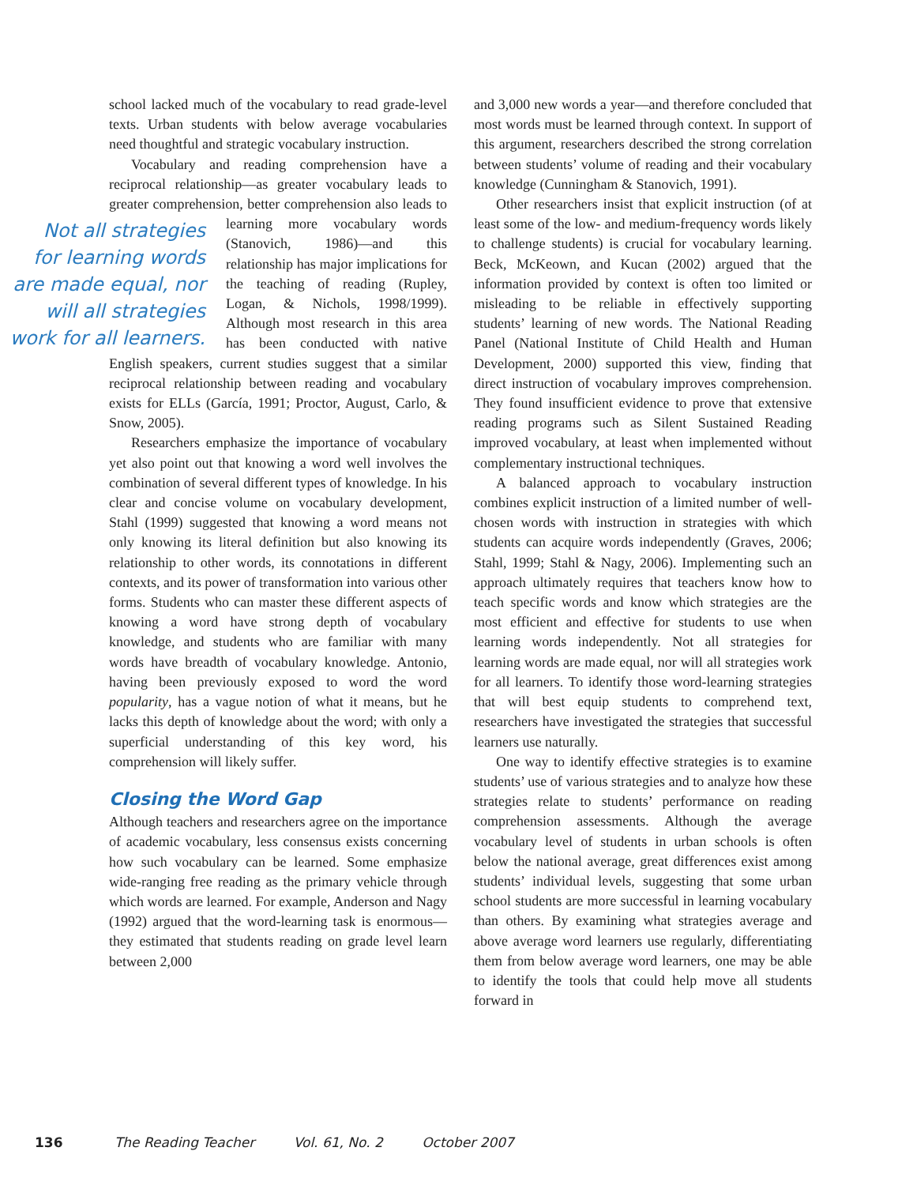school lacked much of the vocabulary to read grade-level texts. Urban students with below average vocabularies need thoughtful and strategic vocabulary instruction.
Vocabulary and reading comprehension have a reciprocal relationship—as greater vocabulary leads to greater comprehension, better comprehension also Not all strategies for learning words are made equal, nor will all strategies work for all learners. leads to learning more vocabulary words (Stanovich, 1986)—and this relationship has major implications for the teaching of reading (Rupley, Logan, & Nichols, 1998/1999). Although most research in this area has been conducted with native English speakers, current studies suggest that a similar reciprocal relationship between reading and vocabulary exists for ELLs (García, 1991; Proctor, August, Carlo, & Snow, 2005).
Researchers emphasize the importance of vocabulary yet also point out that knowing a word well involves the combination of several different types of knowledge. In his clear and concise volume on vocabulary development, Stahl (1999) suggested that knowing a word means not only knowing its literal definition but also knowing its relationship to other words, its connotations in different contexts, and its power of transformation into various other forms. Students who can master these different aspects of knowing a word have strong depth of vocabulary knowledge, and students who are familiar with many words have breadth of vocabulary knowledge. Antonio, having been previously exposed to word the word popularity, has a vague notion of what it means, but he lacks this depth of knowledge about the word; with only a superficial understanding of this key word, his comprehension will likely suffer.
Closing the Word Gap
Although teachers and researchers agree on the importance of academic vocabulary, less consensus exists concerning how such vocabulary can be learned. Some emphasize wide-ranging free reading as the primary vehicle through which words are learned. For example, Anderson and Nagy (1992) argued that the word-learning task is enormous—they estimated that students reading on grade level learn between 2,000
and 3,000 new words a year—and therefore concluded that most words must be learned through context. In support of this argument, researchers described the strong correlation between students’ volume of reading and their vocabulary knowledge (Cunningham & Stanovich, 1991).
Other researchers insist that explicit instruction (of at least some of the low- and medium-frequency words likely to challenge students) is crucial for vocabulary learning. Beck, McKeown, and Kucan (2002) argued that the information provided by context is often too limited or misleading to be reliable in effectively supporting students’ learning of new words. The National Reading Panel (National Institute of Child Health and Human Development, 2000) supported this view, finding that direct instruction of vocabulary improves comprehension. They found insufficient evidence to prove that extensive reading programs such as Silent Sustained Reading improved vocabulary, at least when implemented without complementary instructional techniques.
A balanced approach to vocabulary instruction combines explicit instruction of a limited number of well-chosen words with instruction in strategies with which students can acquire words independently (Graves, 2006; Stahl, 1999; Stahl & Nagy, 2006). Implementing such an approach ultimately requires that teachers know how to teach specific words and know which strategies are the most efficient and effective for students to use when learning words independently. Not all strategies for learning words are made equal, nor will all strategies work for all learners. To identify those word-learning strategies that will best equip students to comprehend text, researchers have investigated the strategies that successful learners use naturally.
One way to identify effective strategies is to examine students’ use of various strategies and to analyze how these strategies relate to students’ performance on reading comprehension assessments. Although the average vocabulary level of students in urban schools is often below the national average, great differences exist among students’ individual levels, suggesting that some urban school students are more successful in learning vocabulary than others. By examining what strategies average and above average word learners use regularly, differentiating them from below average word learners, one may be able to identify the tools that could help move all students forward in
136 The Reading Teacher Vol. 61, No. 2 October 2007